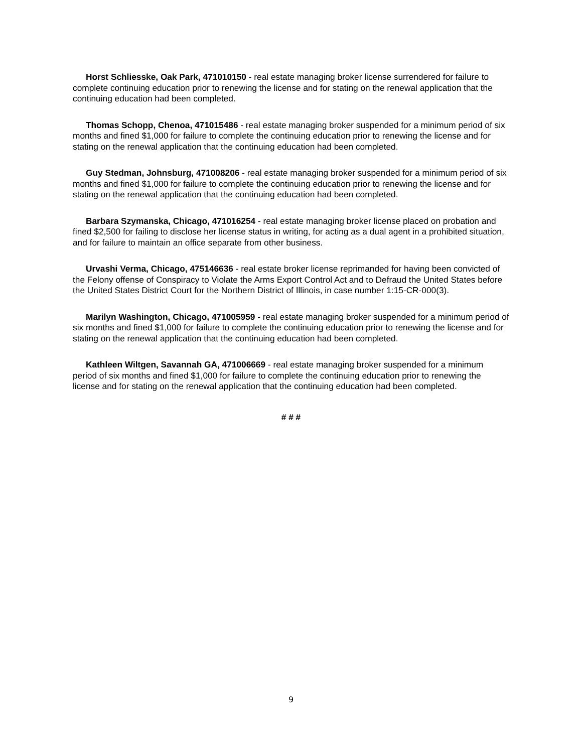Horst Schliesske, Oak Park, 471010150 - real estate managing broker license surrendered for failure to complete continuing education prior to renewing the license and for stating on the renewal application that the continuing education had been completed.
Thomas Schopp, Chenoa, 471015486 - real estate managing broker suspended for a minimum period of six months and fined $1,000 for failure to complete the continuing education prior to renewing the license and for stating on the renewal application that the continuing education had been completed.
Guy Stedman, Johnsburg, 471008206 - real estate managing broker suspended for a minimum period of six months and fined $1,000 for failure to complete the continuing education prior to renewing the license and for stating on the renewal application that the continuing education had been completed.
Barbara Szymanska, Chicago, 471016254 - real estate managing broker license placed on probation and fined $2,500 for failing to disclose her license status in writing, for acting as a dual agent in a prohibited situation, and for failure to maintain an office separate from other business.
Urvashi Verma, Chicago, 475146636 - real estate broker license reprimanded for having been convicted of the Felony offense of Conspiracy to Violate the Arms Export Control Act and to Defraud the United States before the United States District Court for the Northern District of Illinois, in case number 1:15-CR-000(3).
Marilyn Washington, Chicago, 471005959 - real estate managing broker suspended for a minimum period of six months and fined $1,000 for failure to complete the continuing education prior to renewing the license and for stating on the renewal application that the continuing education had been completed.
Kathleen Wiltgen, Savannah GA, 471006669 - real estate managing broker suspended for a minimum period of six months and fined $1,000 for failure to complete the continuing education prior to renewing the license and for stating on the renewal application that the continuing education had been completed.
# # #
9